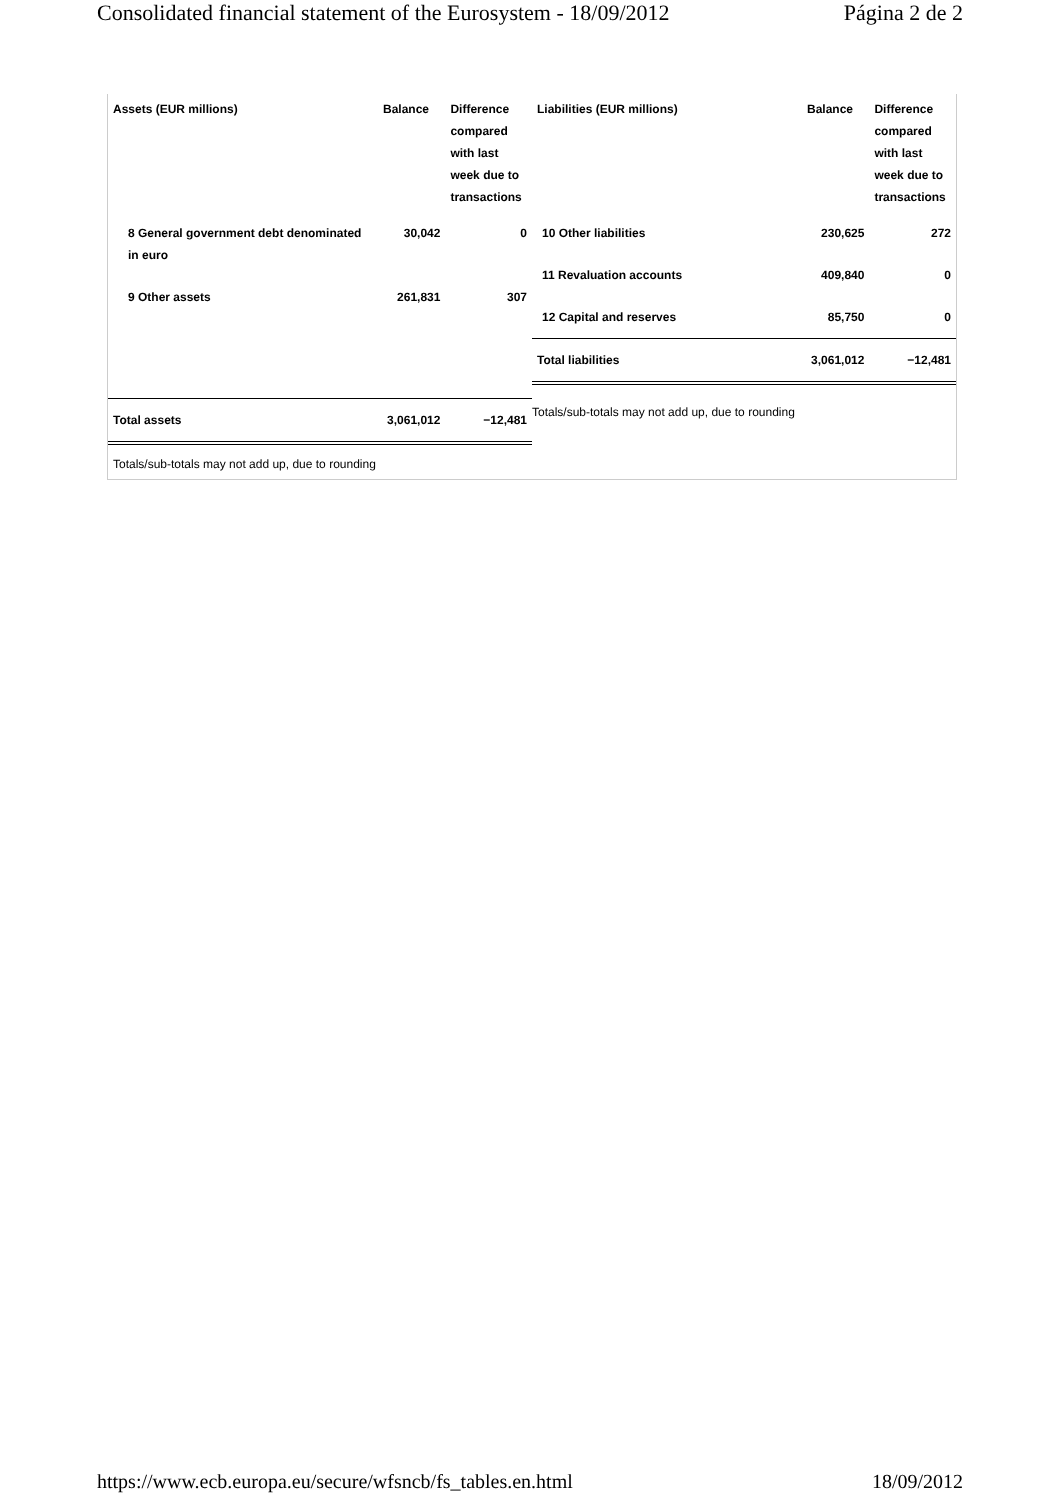Consolidated financial statement of the Eurosystem - 18/09/2012 Página 2 de 2
| Assets (EUR millions) | Balance | Difference compared with last week due to transactions |
| --- | --- | --- |
| 8 General government debt denominated in euro | 30,042 | 0 |
| 9 Other assets | 261,831 | 307 |
| Total assets | 3,061,012 | −12,481 |
| Liabilities (EUR millions) | Balance | Difference compared with last week due to transactions |
| --- | --- | --- |
| 10 Other liabilities | 230,625 | 272 |
| 11 Revaluation accounts | 409,840 | 0 |
| 12 Capital and reserves | 85,750 | 0 |
| Total liabilities | 3,061,012 | −12,481 |
Totals/sub-totals may not add up, due to rounding
Totals/sub-totals may not add up, due to rounding
https://www.ecb.europa.eu/secure/wfsncb/fs_tables.en.html 18/09/2012